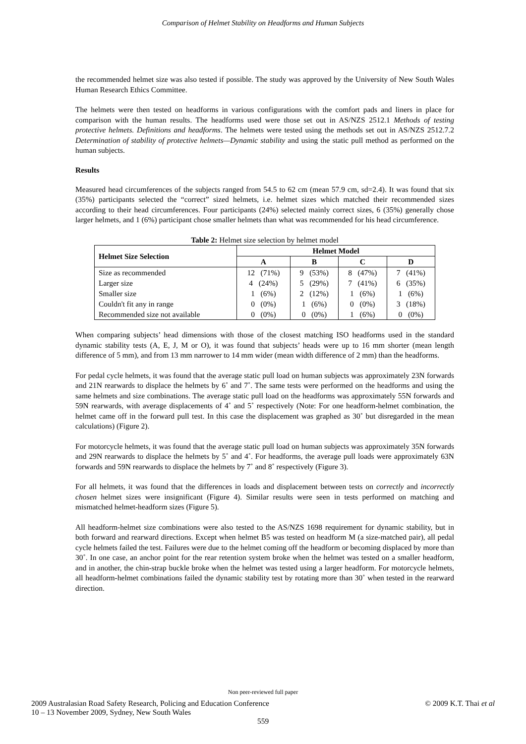Comparison of Helmet Stability on Headforms and Human Subjects
the recommended helmet size was also tested if possible. The study was approved by the University of New South Wales Human Research Ethics Committee.
The helmets were then tested on headforms in various configurations with the comfort pads and liners in place for comparison with the human results. The headforms used were those set out in AS/NZS 2512.1 Methods of testing protective helmets. Definitions and headforms. The helmets were tested using the methods set out in AS/NZS 2512.7.2 Determination of stability of protective helmets—Dynamic stability and using the static pull method as performed on the human subjects.
Results
Measured head circumferences of the subjects ranged from 54.5 to 62 cm (mean 57.9 cm, sd=2.4). It was found that six (35%) participants selected the “correct” sized helmets, i.e. helmet sizes which matched their recommended sizes according to their head circumferences. Four participants (24%) selected mainly correct sizes, 6 (35%) generally chose larger helmets, and 1 (6%) participant chose smaller helmets than what was recommended for his head circumference.
Table 2: Helmet size selection by helmet model
| Helmet Size Selection | Helmet Model | | | |
| --- | --- | --- | --- | --- |
| | A | B | C | D |
| Size as recommended | 12 (71%) | 9 (53%) | 8 (47%) | 7 (41%) |
| Larger size | 4 (24%) | 5 (29%) | 7 (41%) | 6 (35%) |
| Smaller size | 1 (6%) | 2 (12%) | 1 (6%) | 1 (6%) |
| Couldn't fit any in range | 0 (0%) | 1 (6%) | 0 (0%) | 3 (18%) |
| Recommended size not available | 0 (0%) | 0 (0%) | 1 (6%) | 0 (0%) |
When comparing subjects’ head dimensions with those of the closest matching ISO headforms used in the standard dynamic stability tests (A, E, J, M or O), it was found that subjects’ heads were up to 16 mm shorter (mean length difference of 5 mm), and from 13 mm narrower to 14 mm wider (mean width difference of 2 mm) than the headforms.
For pedal cycle helmets, it was found that the average static pull load on human subjects was approximately 23N forwards and 21N rearwards to displace the helmets by 6˚ and 7˚. The same tests were performed on the headforms and using the same helmets and size combinations. The average static pull load on the headforms was approximately 55N forwards and 59N rearwards, with average displacements of 4˚ and 5˚ respectively (Note: For one headform-helmet combination, the helmet came off in the forward pull test. In this case the displacement was graphed as 30˚ but disregarded in the mean calculations) (Figure 2).
For motorcycle helmets, it was found that the average static pull load on human subjects was approximately 35N forwards and 29N rearwards to displace the helmets by 5˚ and 4˚. For headforms, the average pull loads were approximately 63N forwards and 59N rearwards to displace the helmets by 7˚ and 8˚ respectively (Figure 3).
For all helmets, it was found that the differences in loads and displacement between tests on correctly and incorrectly chosen helmet sizes were insignificant (Figure 4). Similar results were seen in tests performed on matching and mismatched helmet-headform sizes (Figure 5).
All headform-helmet size combinations were also tested to the AS/NZS 1698 requirement for dynamic stability, but in both forward and rearward directions. Except when helmet B5 was tested on headform M (a size-matched pair), all pedal cycle helmets failed the test. Failures were due to the helmet coming off the headform or becoming displaced by more than 30˚. In one case, an anchor point for the rear retention system broke when the helmet was tested on a smaller headform, and in another, the chin-strap buckle broke when the helmet was tested using a larger headform. For motorcycle helmets, all headform-helmet combinations failed the dynamic stability test by rotating more than 30˚ when tested in the rearward direction.
Non peer-reviewed full paper
2009 Australasian Road Safety Research, Policing and Education Conference
10 – 13 November 2009, Sydney, New South Wales
© 2009 K.T. Thai et al
559